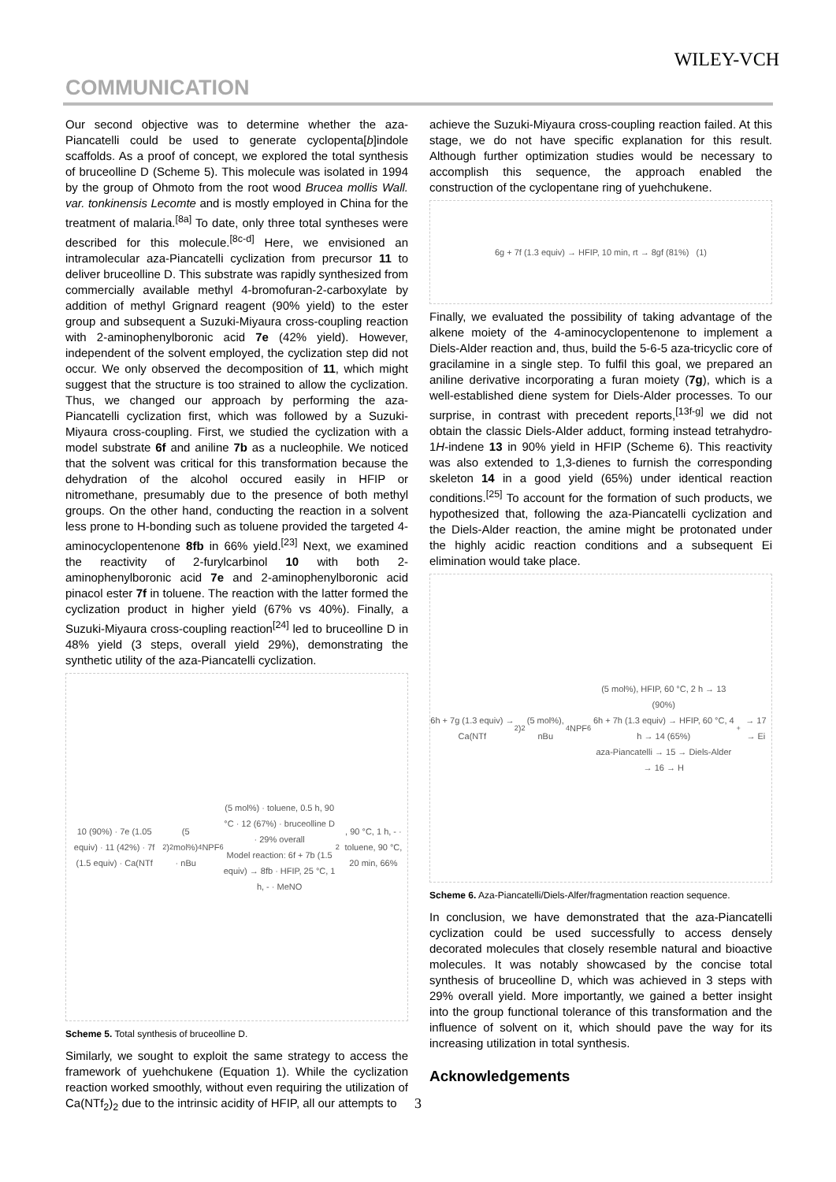WILEY-VCH
COMMUNICATION
Our second objective was to determine whether the aza-Piancatelli could be used to generate cyclopenta[b]indole scaffolds. As a proof of concept, we explored the total synthesis of bruceolline D (Scheme 5). This molecule was isolated in 1994 by the group of Ohmoto from the root wood Brucea mollis Wall. var. tonkinensis Lecomte and is mostly employed in China for the treatment of malaria.<sup>[8a]</sup> To date, only three total syntheses were described for this molecule.<sup>[8c-d]</sup> Here, we envisioned an intramolecular aza-Piancatelli cyclization from precursor 11 to deliver bruceolline D. This substrate was rapidly synthesized from commercially available methyl 4-bromofuran-2-carboxylate by addition of methyl Grignard reagent (90% yield) to the ester group and subsequent a Suzuki-Miyaura cross-coupling reaction with 2-aminophenylboronic acid 7e (42% yield). However, independent of the solvent employed, the cyclization step did not occur. We only observed the decomposition of 11, which might suggest that the structure is too strained to allow the cyclization. Thus, we changed our approach by performing the aza-Piancatelli cyclization first, which was followed by a Suzuki-Miyaura cross-coupling. First, we studied the cyclization with a model substrate 6f and aniline 7b as a nucleophile. We noticed that the solvent was critical for this transformation because the dehydration of the alcohol occured easily in HFIP or nitromethane, presumably due to the presence of both methyl groups. On the other hand, conducting the reaction in a solvent less prone to H-bonding such as toluene provided the targeted 4-aminocyclopentenone 8fb in 66% yield.<sup>[23]</sup> Next, we examined the reactivity of 2-furylcarbinol 10 with both 2-aminophenylboronic acid 7e and 2-aminophenylboronic acid pinacol ester 7f in toluene. The reaction with the latter formed the cyclization product in higher yield (67% vs 40%). Finally, a Suzuki-Miyaura cross-coupling reaction<sup>[24]</sup> led to bruceolline D in 48% yield (3 steps, overall yield 29%), demonstrating the synthetic utility of the aza-Piancatelli cyclization.
10 (90%) · 7e (1.05 equiv) · 11 (42%) · 7f (1.5 equiv) · Ca(NTf<sub>2</sub>)<sub>2</sub> (5 mol%) · nBu<sub>4</sub>NPF<sub>6</sub> (5 mol%) · toluene, 0.5 h, 90 °C · 12 (67%) · bruceolline D · 29% overall
Model reaction: 6f + 7b (1.5 equiv) → 8fb · HFIP, 25 °C, 1 h, - · MeNO<sub>2</sub>, 90 °C, 1 h, - · toluene, 90 °C, 20 min, 66%
Scheme 5. Total synthesis of bruceolline D.
Similarly, we sought to exploit the same strategy to access the framework of yuehchukene (Equation 1). While the cyclization reaction worked smoothly, without even requiring the utilization of Ca(NTf<sub>2</sub>)<sub>2</sub> due to the intrinsic acidity of HFIP, all our attempts to
achieve the Suzuki-Miyaura cross-coupling reaction failed. At this stage, we do not have specific explanation for this result. Although further optimization studies would be necessary to accomplish this sequence, the approach enabled the construction of the cyclopentane ring of yuehchukene.
6g + 7f (1.3 equiv) → HFIP, 10 min, rt → 8gf (81%) (1)
Finally, we evaluated the possibility of taking advantage of the alkene moiety of the 4-aminocyclopentenone to implement a Diels-Alder reaction and, thus, build the 5-6-5 aza-tricyclic core of gracilamine in a single step. To fulfil this goal, we prepared an aniline derivative incorporating a furan moiety (7g), which is a well-established diene system for Diels-Alder processes. To our surprise, in contrast with precedent reports,<sup>[13f-g]</sup> we did not obtain the classic Diels-Alder adduct, forming instead tetrahydro-1H-indene 13 in 90% yield in HFIP (Scheme 6). This reactivity was also extended to 1,3-dienes to furnish the corresponding skeleton 14 in a good yield (65%) under identical reaction conditions.<sup>[25]</sup> To account for the formation of such products, we hypothesized that, following the aza-Piancatelli cyclization and the Diels-Alder reaction, the amine might be protonated under the highly acidic reaction conditions and a subsequent Ei elimination would take place.
6h + 7g (1.3 equiv) → Ca(NTf<sub>2</sub>)<sub>2</sub> (5 mol%), nBu<sub>4</sub>NPF<sub>6</sub> (5 mol%), HFIP, 60 °C, 2 h → 13 (90%)
6h + 7h (1.3 equiv) → HFIP, 60 °C, 4 h → 14 (65%)
aza-Piancatelli → 15 → Diels-Alder → 16 → H<sup>+</sup> → 17 → Ei
Scheme 6. Aza-Piancatelli/Diels-Alfer/fragmentation reaction sequence.
In conclusion, we have demonstrated that the aza-Piancatelli cyclization could be used successfully to access densely decorated molecules that closely resemble natural and bioactive molecules. It was notably showcased by the concise total synthesis of bruceolline D, which was achieved in 3 steps with 29% overall yield. More importantly, we gained a better insight into the group functional tolerance of this transformation and the influence of solvent on it, which should pave the way for its increasing utilization in total synthesis.
Acknowledgements
3